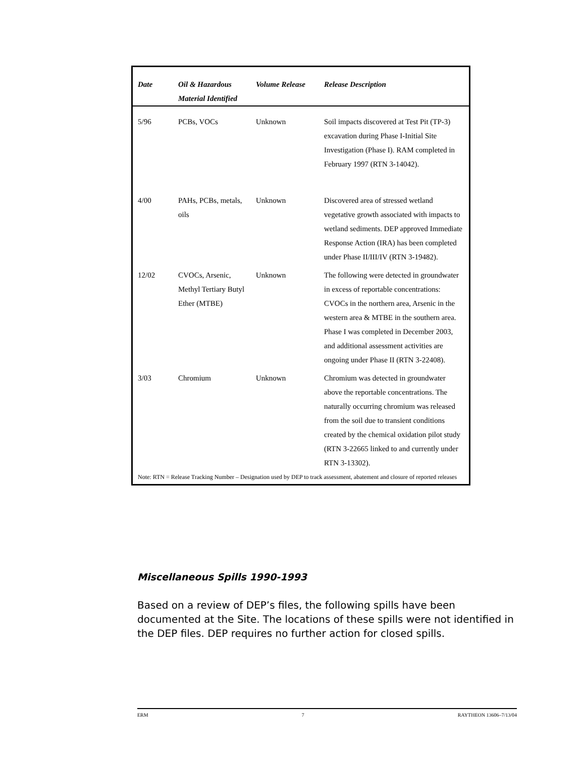| Date | Oil & Hazardous Material Identified | Volume Release | Release Description |
| --- | --- | --- | --- |
| 5/96 | PCBs, VOCs | Unknown | Soil impacts discovered at Test Pit (TP-3) excavation during Phase I-Initial Site Investigation (Phase I). RAM completed in February 1997 (RTN 3-14042). |
| 4/00 | PAHs, PCBs, metals, oils | Unknown | Discovered area of stressed wetland vegetative growth associated with impacts to wetland sediments. DEP approved Immediate Response Action (IRA) has been completed under Phase II/III/IV (RTN 3-19482). |
| 12/02 | CVOCs, Arsenic, Methyl Tertiary Butyl Ether (MTBE) | Unknown | The following were detected in groundwater in excess of reportable concentrations: CVOCs in the northern area, Arsenic in the western area & MTBE in the southern area. Phase I was completed in December 2003, and additional assessment activities are ongoing under Phase II (RTN 3-22408). |
| 3/03 | Chromium | Unknown | Chromium was detected in groundwater above the reportable concentrations. The naturally occurring chromium was released from the soil due to transient conditions created by the chemical oxidation pilot study (RTN 3-22665 linked to and currently under RTN 3-13302). |
| Note: RTN = Release Tracking Number – Designation used by DEP to track assessment, abatement and closure of reported releases | | | |
Miscellaneous Spills 1990-1993
Based on a review of DEP’s files, the following spills have been documented at the Site. The locations of these spills were not identified in the DEP files. DEP requires no further action for closed spills.
ERM 7 RAYTHEON 13606–7/13/04